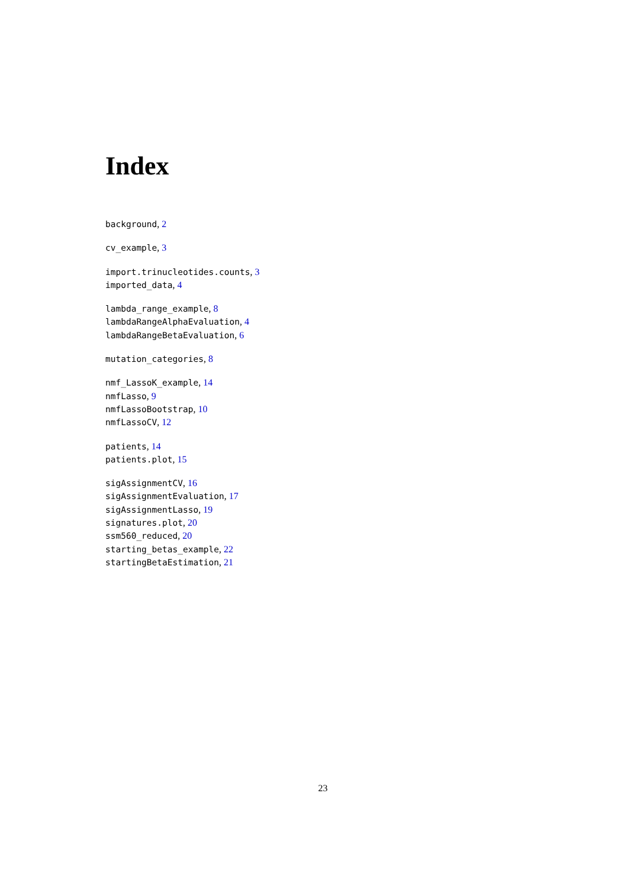Index
background, 2
cv_example, 3
import.trinucleotides.counts, 3
imported_data, 4
lambda_range_example, 8
lambdaRangeAlphaEvaluation, 4
lambdaRangeBetaEvaluation, 6
mutation_categories, 8
nmf_LassoK_example, 14
nmfLasso, 9
nmfLassoBootstrap, 10
nmfLassoCV, 12
patients, 14
patients.plot, 15
sigAssignmentCV, 16
sigAssignmentEvaluation, 17
sigAssignmentLasso, 19
signatures.plot, 20
ssm560_reduced, 20
starting_betas_example, 22
startingBetaEstimation, 21
23